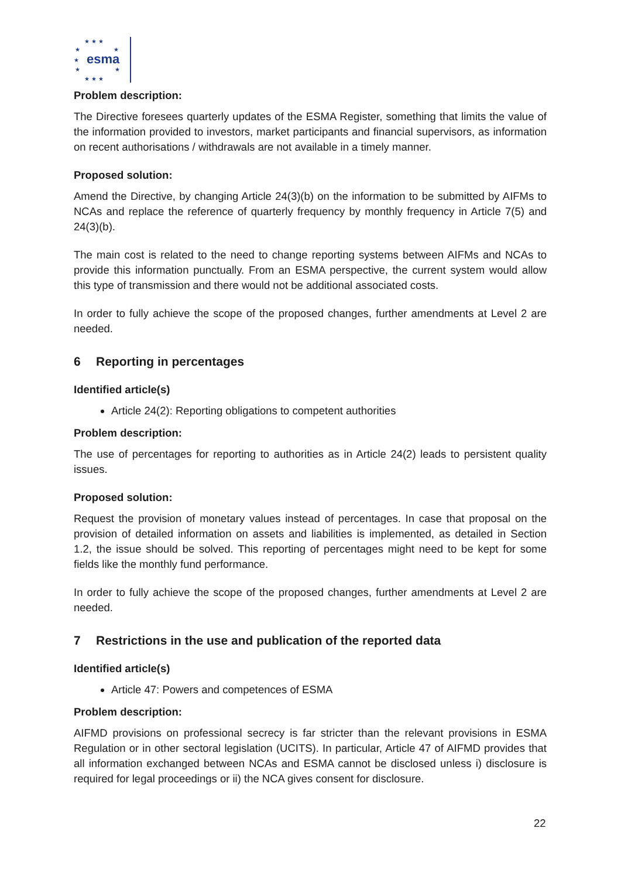★ ★ ★
★
★
★
★
★
★ ★ ★
esma
Problem description:
The Directive foresees quarterly updates of the ESMA Register, something that limits the value of the information provided to investors, market participants and financial supervisors, as information on recent authorisations / withdrawals are not available in a timely manner.
Proposed solution:
Amend the Directive, by changing Article 24(3)(b) on the information to be submitted by AIFMs to NCAs and replace the reference of quarterly frequency by monthly frequency in Article 7(5) and 24(3)(b).
The main cost is related to the need to change reporting systems between AIFMs and NCAs to provide this information punctually. From an ESMA perspective, the current system would allow this type of transmission and there would not be additional associated costs.
In order to fully achieve the scope of the proposed changes, further amendments at Level 2 are needed.
6 Reporting in percentages
Identified article(s)
Article 24(2): Reporting obligations to competent authorities
Problem description:
The use of percentages for reporting to authorities as in Article 24(2) leads to persistent quality issues.
Proposed solution:
Request the provision of monetary values instead of percentages. In case that proposal on the provision of detailed information on assets and liabilities is implemented, as detailed in Section 1.2, the issue should be solved. This reporting of percentages might need to be kept for some fields like the monthly fund performance.
In order to fully achieve the scope of the proposed changes, further amendments at Level 2 are needed.
7 Restrictions in the use and publication of the reported data
Identified article(s)
Article 47: Powers and competences of ESMA
Problem description:
AIFMD provisions on professional secrecy is far stricter than the relevant provisions in ESMA Regulation or in other sectoral legislation (UCITS). In particular, Article 47 of AIFMD provides that all information exchanged between NCAs and ESMA cannot be disclosed unless i) disclosure is required for legal proceedings or ii) the NCA gives consent for disclosure.
22